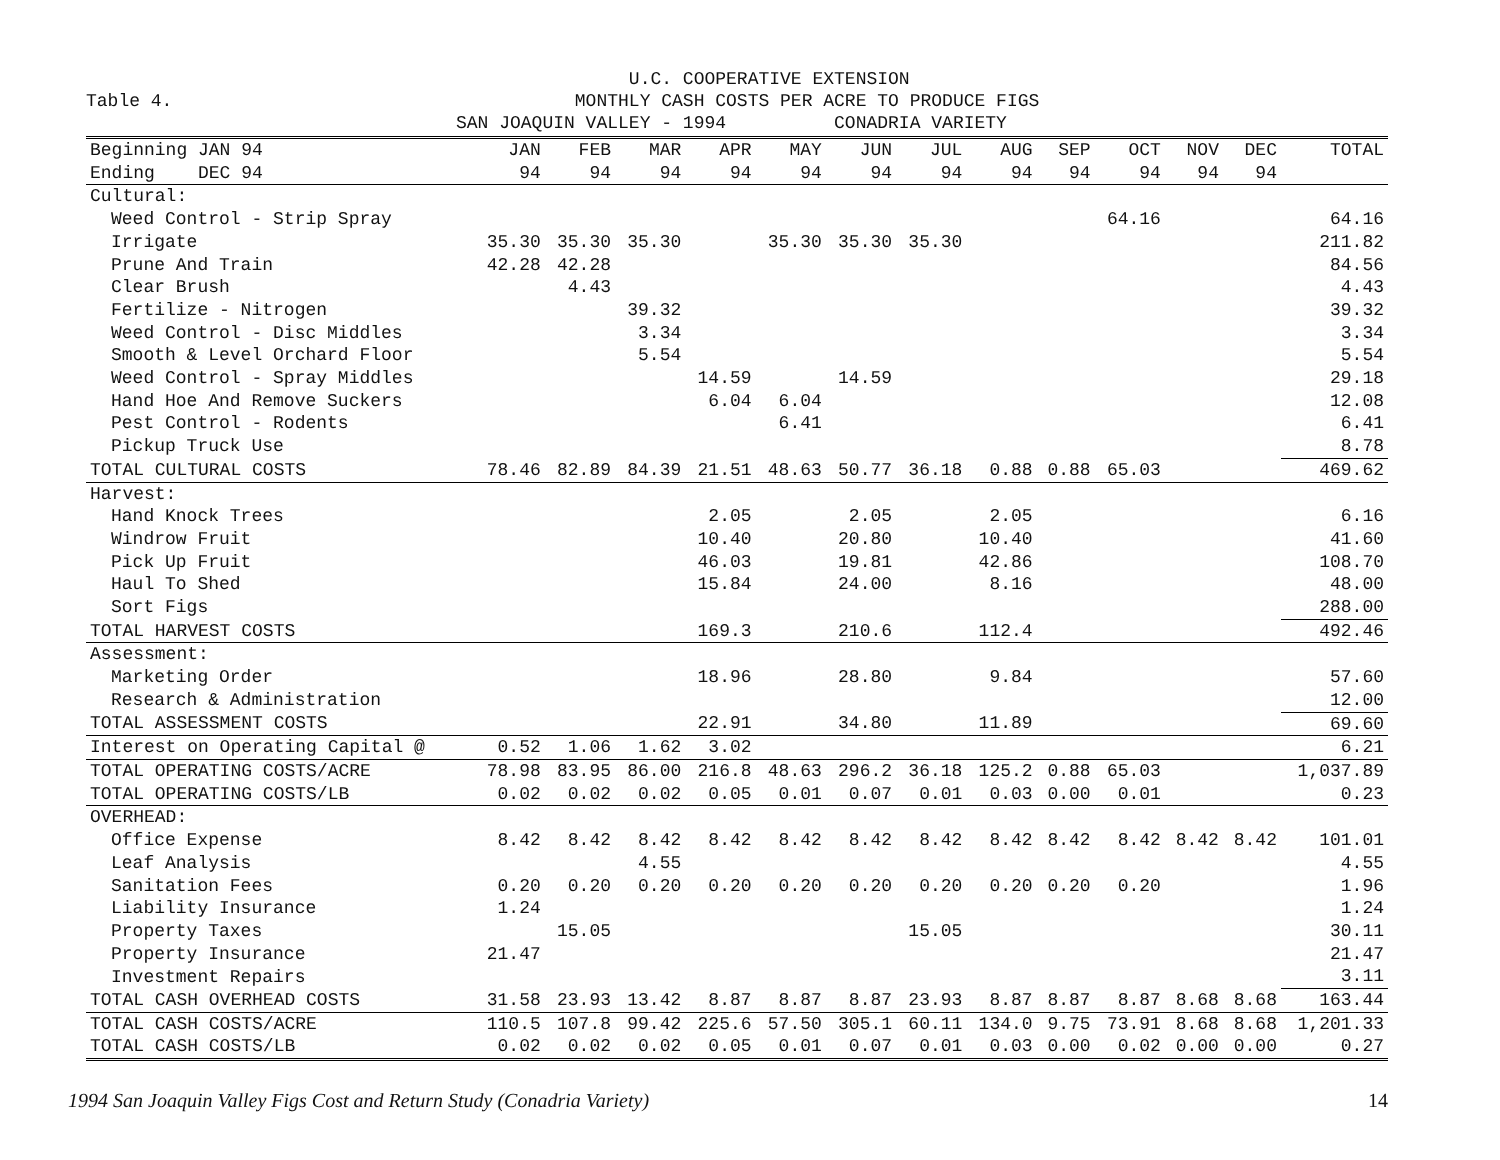Table 4.
U.C. COOPERATIVE EXTENSION MONTHLY CASH COSTS PER ACRE TO PRODUCE FIGS SAN JOAQUIN VALLEY - 1994 CONADRIA VARIETY
| Beginning JAN 94 | JAN | FEB | MAR | APR | MAY | JUN | JUL | AUG | SEP | OCT | NOV | DEC | TOTAL |
| --- | --- | --- | --- | --- | --- | --- | --- | --- | --- | --- | --- | --- | --- |
| Ending DEC 94 | 94 | 94 | 94 | 94 | 94 | 94 | 94 | 94 | 94 | 94 | 94 | 94 | |
| Cultural: | | | | | | | | | | | | | |
| Weed Control - Strip Spray | | | | | | | | | | 64.16 | | | 64.16 |
| Irrigate | 35.30 | 35.30 | 35.30 | | 35.30 | 35.30 | 35.30 | | | | | | 211.82 |
| Prune And Train | 42.28 | 42.28 | | | | | | | | | | | 84.56 |
| Clear Brush | | 4.43 | | | | | | | | | | | 4.43 |
| Fertilize - Nitrogen | | | 39.32 | | | | | | | | | | 39.32 |
| Weed Control - Disc Middles | | | 3.34 | | | | | | | | | | 3.34 |
| Smooth & Level Orchard Floor | | | 5.54 | | | | | | | | | | 5.54 |
| Weed Control - Spray Middles | | | | 14.59 | | 14.59 | | | | | | | 29.18 |
| Hand Hoe And Remove Suckers | | | | 6.04 | 6.04 | | | | | | | | 12.08 |
| Pest Control - Rodents | | | | | 6.41 | | | | | | | | 6.41 |
| Pickup Truck Use | | | | | | | | | | | | | 8.78 |
| TOTAL CULTURAL COSTS | 78.46 | 82.89 | 84.39 | 21.51 | 48.63 | 50.77 | 36.18 | 0.88 | 0.88 | 65.03 | | | 469.62 |
| Harvest: | | | | | | | | | | | | | |
| Hand Knock Trees | | | | 2.05 | | 2.05 | | 2.05 | | | | | 6.16 |
| Windrow Fruit | | | | 10.40 | | 20.80 | | 10.40 | | | | | 41.60 |
| Pick Up Fruit | | | | 46.03 | | 19.81 | | 42.86 | | | | | 108.70 |
| Haul To Shed | | | | 15.84 | | 24.00 | | 8.16 | | | | | 48.00 |
| Sort Figs | | | | | | | | | | | | | 288.00 |
| TOTAL HARVEST COSTS | | | | 169.3 | | 210.6 | | 112.4 | | | | | 492.46 |
| Assessment: | | | | | | | | | | | | | |
| Marketing Order | | | | 18.96 | | 28.80 | | 9.84 | | | | | 57.60 |
| Research & Administration | | | | | | | | | | | | | 12.00 |
| TOTAL ASSESSMENT COSTS | | | | 22.91 | | 34.80 | | 11.89 | | | | | 69.60 |
| Interest on Operating Capital @ | 0.52 | 1.06 | 1.62 | 3.02 | | | | | | | | | 6.21 |
| TOTAL OPERATING COSTS/ACRE | 78.98 | 83.95 | 86.00 | 216.8 | 48.63 | 296.2 | 36.18 | 125.2 | 0.88 | 65.03 | | | 1,037.89 |
| TOTAL OPERATING COSTS/LB | 0.02 | 0.02 | 0.02 | 0.05 | 0.01 | 0.07 | 0.01 | 0.03 | 0.00 | 0.01 | | | 0.23 |
| OVERHEAD: | | | | | | | | | | | | | |
| Office Expense | 8.42 | 8.42 | 8.42 | 8.42 | 8.42 | 8.42 | 8.42 | 8.42 | 8.42 | 8.42 | 8.42 | 8.42 | 101.01 |
| Leaf Analysis | | | 4.55 | | | | | | | | | | 4.55 |
| Sanitation Fees | 0.20 | 0.20 | 0.20 | 0.20 | 0.20 | 0.20 | 0.20 | 0.20 | 0.20 | 0.20 | | | 1.96 |
| Liability Insurance | 1.24 | | | | | | | | | | | | 1.24 |
| Property Taxes | | 15.05 | | | | | 15.05 | | | | | | 30.11 |
| Property Insurance | 21.47 | | | | | | | | | | | | 21.47 |
| Investment Repairs | | | | | | | | | | | | | 3.11 |
| TOTAL CASH OVERHEAD COSTS | 31.58 | 23.93 | 13.42 | 8.87 | 8.87 | 8.87 | 23.93 | 8.87 | 8.87 | 8.87 | 8.68 | 8.68 | 163.44 |
| TOTAL CASH COSTS/ACRE | 110.5 | 107.8 | 99.42 | 225.6 | 57.50 | 305.1 | 60.11 | 134.0 | 9.75 | 73.91 | 8.68 | 8.68 | 1,201.33 |
| TOTAL CASH COSTS/LB | 0.02 | 0.02 | 0.02 | 0.05 | 0.01 | 0.07 | 0.01 | 0.03 | 0.00 | 0.02 | 0.00 | 0.00 | 0.27 |
1994 San Joaquin Valley Figs Cost and Return Study (Conadria Variety) 14